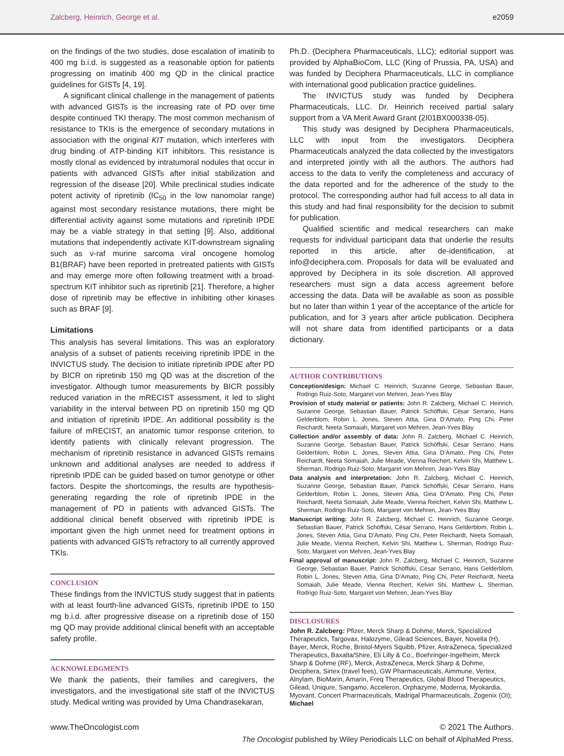Zalcberg, Heinrich, George et al. e2059
on the findings of the two studies, dose escalation of imatinib to 400 mg b.i.d. is suggested as a reasonable option for patients progressing on imatinib 400 mg QD in the clinical practice guidelines for GISTs [4, 19].
A significant clinical challenge in the management of patients with advanced GISTs is the increasing rate of PD over time despite continued TKI therapy. The most common mechanism of resistance to TKIs is the emergence of secondary mutations in association with the original KIT mutation, which interferes with drug binding of ATP-binding KIT inhibitors. This resistance is mostly clonal as evidenced by intratumoral nodules that occur in patients with advanced GISTs after initial stabilization and regression of the disease [20]. While preclinical studies indicate potent activity of ripretinib (IC<sub>50</sub> in the low nanomolar range) against most secondary resistance mutations, there might be differential activity against some mutations and ripretinib IPDE may be a viable strategy in that setting [9]. Also, additional mutations that independently activate KIT-downstream signaling such as v-raf murine sarcoma viral oncogene homolog B1(BRAF) have been reported in pretreated patients with GISTs and may emerge more often following treatment with a broad-spectrum KIT inhibitor such as ripretinib [21]. Therefore, a higher dose of ripretinib may be effective in inhibiting other kinases such as BRAF [9].
Limitations
This analysis has several limitations. This was an exploratory analysis of a subset of patients receiving ripretinib IPDE in the INVICTUS study. The decision to initiate ripretinib IPDE after PD by BICR on ripretinib 150 mg QD was at the discretion of the investigator. Although tumor measurements by BICR possibly reduced variation in the mRECIST assessment, it led to slight variability in the interval between PD on ripretinib 150 mg QD and initiation of ripretinib IPDE. An additional possibility is the failure of mRECIST, an anatomic tumor response criterion, to identify patients with clinically relevant progression. The mechanism of ripretinib resistance in advanced GISTs remains unknown and additional analyses are needed to address if ripretinib IPDE can be guided based on tumor genotype or other factors. Despite the shortcomings, the results are hypothesis-generating regarding the role of ripretinib IPDE in the management of PD in patients with advanced GISTs. The additional clinical benefit observed with ripretinib IPDE is important given the high unmet need for treatment options in patients with advanced GISTs refractory to all currently approved TKIs.
CONCLUSION
These findings from the INVICTUS study suggest that in patients with at least fourth-line advanced GISTs, ripretinib IPDE to 150 mg b.i.d. after progressive disease on a ripretinib dose of 150 mg QD may provide additional clinical benefit with an acceptable safety profile.
ACKNOWLEDGMENTS
We thank the patients, their families and caregivers, the investigators, and the investigational site staff of the INVICTUS study. Medical writing was provided by Uma Chandrasekaran,
Ph.D. (Deciphera Pharmaceuticals, LLC); editorial support was provided by AlphaBioCom, LLC (King of Prussia, PA, USA) and was funded by Deciphera Pharmaceuticals, LLC in compliance with international good publication practice guidelines.
The INVICTUS study was funded by Deciphera Pharmaceuticals, LLC. Dr. Heinrich received partial salary support from a VA Merit Award Grant (2I01BX000338-05).
This study was designed by Deciphera Pharmaceuticals, LLC with input from the investigators. Deciphera Pharmaceuticals analyzed the data collected by the investigators and interpreted jointly with all the authors. The authors had access to the data to verify the completeness and accuracy of the data reported and for the adherence of the study to the protocol. The corresponding author had full access to all data in this study and had final responsibility for the decision to submit for publication.
Qualified scientific and medical researchers can make requests for individual participant data that underlie the results reported in this article, after de-identification, at info@deciphera.com. Proposals for data will be evaluated and approved by Deciphera in its sole discretion. All approved researchers must sign a data access agreement before accessing the data. Data will be available as soon as possible but no later than within 1 year of the acceptance of the article for publication, and for 3 years after article publication. Deciphera will not share data from identified participants or a data dictionary.
AUTHOR CONTRIBUTIONS
Conception/design: Michael C. Heinrich, Suzanne George, Sebastian Bauer, Rodrigo Ruiz-Soto, Margaret von Mehren, Jean-Yves Blay
Provision of study material or patients: John R. Zalcberg, Michael C. Heinrich, Suzanne George, Sebastian Bauer, Patrick Schöffski, César Serrano, Hans Gelderblom, Robin L. Jones, Steven Attia, Gina D’Amato, Ping Chi, Peter Reichardt, Neeta Somaiah, Margaret von Mehren, Jean-Yves Blay
Collection and/or assembly of data: John R. Zalcberg, Michael C. Heinrich, Suzanne George, Sebastian Bauer, Patrick Schöffski, César Serrano, Hans Gelderblom, Robin L. Jones, Steven Attia, Gina D’Amato, Ping Chi, Peter Reichardt, Neeta Somaiah, Julie Meade, Vienna Reichert, Kelvin Shi, Matthew L. Sherman, Rodrigo Ruiz-Soto, Margaret von Mehren, Jean-Yves Blay
Data analysis and interpretation: John R. Zalcberg, Michael C. Heinrich, Suzanne George, Sebastian Bauer, Patrick Schöffski, César Serrano, Hans Gelderblom, Robin L. Jones, Steven Attia, Gina D’Amato, Ping Chi, Peter Reichardt, Neeta Somaiah, Julie Meade, Vienna Reichert, Kelvin Shi, Matthew L. Sherman, Rodrigo Ruiz-Soto, Margaret von Mehren, Jean-Yves Blay
Manuscript writing: John R. Zalcberg, Michael C. Heinrich, Suzanne George, Sebastian Bauer, Patrick Schöffski, César Serrano, Hans Gelderblom, Robin L. Jones, Steven Attia, Gina D’Amato, Ping Chi, Peter Reichardt, Neeta Somaiah, Julie Meade, Vienna Reichert, Kelvin Shi, Matthew L. Sherman, Rodrigo Ruiz-Soto, Margaret von Mehren, Jean-Yves Blay
Final approval of manuscript: John R. Zalcberg, Michael C. Heinrich, Suzanne George, Sebastian Bauer, Patrick Schöffski, César Serrano, Hans Gelderblom, Robin L. Jones, Steven Attia, Gina D’Amato, Ping Chi, Peter Reichardt, Neeta Somaiah, Julie Meade, Vienna Reichert, Kelvin Shi, Matthew L. Sherman, Rodrigo Ruiz-Soto, Margaret von Mehren, Jean-Yves Blay
DISCLOSURES
John R. Zalcberg: Pfizer, Merck Sharp & Dohme, Merck, Specialized Therapeutics, Targovax, Halozyme, Gilead Sciences, Bayer, Novella (H), Bayer, Merck, Roche, Bristol-Myers Squibb, Pfizer, AstraZeneca, Specialized Therapeutics, Baxalta/Shire, Eli Lilly & Co., Boehringer-Ingelheim, Merck Sharp & Dohme (RF), Merck, AstraZeneca, Merck Sharp & Dohme, Deciphera, Sirtex (travel fees), GW Pharmaceuticals, Aimmune, Vertex, Alnylam, BioMarin, Amarin, Freq Therapeutics, Global Blood Therapeutics, Gilead, Uniqure, Sangamo, Acceleron, Orphazyme, Moderna, Myokardia, Myovant, Concert Pharmaceuticals, Madrigal Pharmaceuticals, Zogenix (OI); Michael
www.TheOncologist.com © 2021 The Authors.
The Oncologist published by Wiley Periodicals LLC on behalf of AlphaMed Press.